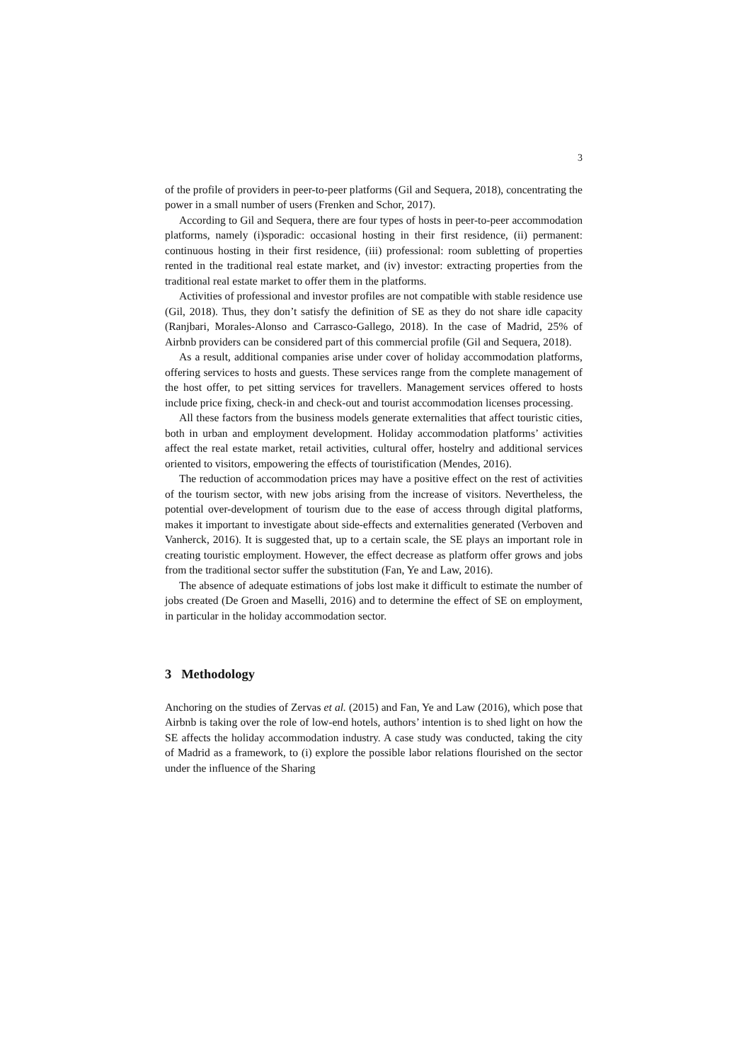3
of the profile of providers in peer-to-peer platforms (Gil and Sequera, 2018), con­centrating the power in a small number of users (Frenken and Schor, 2017).
According to Gil and Sequera, there are four types of hosts in peer-to-peer ac­commodation platforms, namely (i)sporadic: occasional hosting in their first resi­dence, (ii) permanent: continuous hosting in their first residence, (iii) professional: room subletting of properties rented in the traditional real estate market, and (iv) investor: extracting properties from the traditional real estate market to offer them in the platforms.
Activities of professional and investor profiles are not compatible with stable residence use (Gil, 2018). Thus, they don’t satisfy the definition of SE as they do not share idle capacity (Ranjbari, Morales-Alonso and Carrasco-Gallego, 2018). In the case of Madrid, 25% of Airbnb providers can be considered part of this com­mercial profile (Gil and Sequera, 2018).
As a result, additional companies arise under cover of holiday accommodation platforms, offering services to hosts and guests. These services range from the complete management of the host offer, to pet sitting services for travellers. Man­agement services offered to hosts include price fixing, check-in and check-out and tourist accommodation licenses processing.
All these factors from the business models generate externalities that affect touristic cities, both in urban and employment development. Holiday accommoda­tion platforms’ activities affect the real estate market, retail activities, cultural of­fer, hostelry and additional services oriented to visitors, empowering the effects of touristification (Mendes, 2016).
The reduction of accommodation prices may have a positive effect on the rest of activities of the tourism sector, with new jobs arising from the increase of visi­tors. Nevertheless, the potential over-development of tourism due to the ease of access through digital platforms, makes it important to investigate about side-effects and externalities generated (Verboven and Vanherck, 2016). It is suggested that, up to a certain scale, the SE plays an important role in creating touristic em­ployment. However, the effect decrease as platform offer grows and jobs from the traditional sector suffer the substitution (Fan, Ye and Law, 2016).
The absence of adequate estimations of jobs lost make it difficult to estimate the number of jobs created (De Groen and Maselli, 2016) and to determine the ef­fect of SE on employment, in particular in the holiday accommodation sector.
3 Methodology
Anchoring on the studies of Zervas et al. (2015) and Fan, Ye and Law (2016), which pose that Airbnb is taking over the role of low-end hotels, authors’ intention is to shed light on how the SE affects the holiday accommodation industry. A case study was conducted, taking the city of Madrid as a framework, to (i) explore the possible labor relations flourished on the sector under the influence of the Sharing